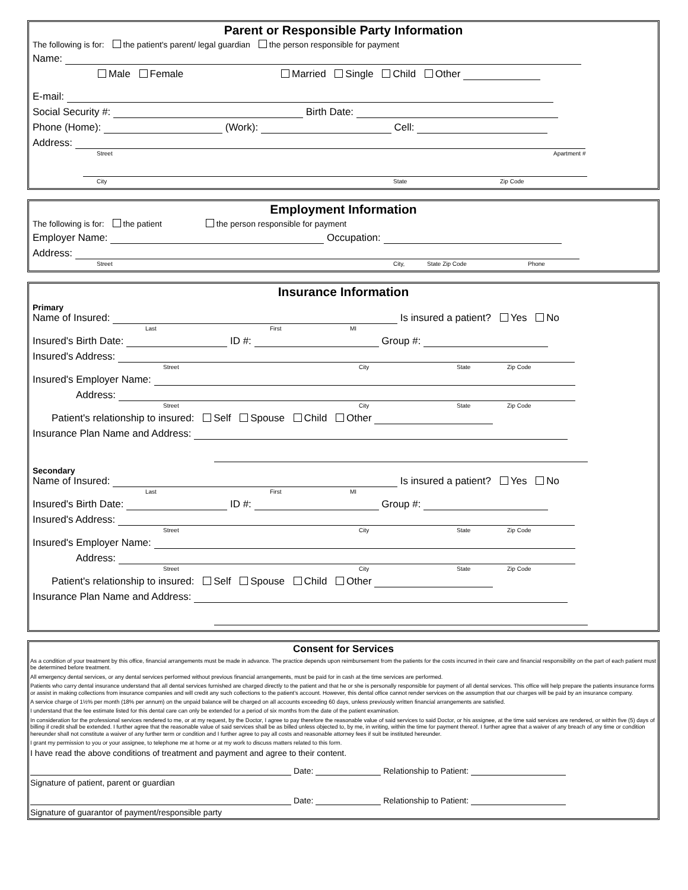Parent or Responsible Party Information
The following is for: the patient's parent/ legal guardian the person responsible for payment
Name:
Male Female Married Single Child Other
E-mail:
Social Security #: Birth Date:
Phone (Home): (Work): Cell:
Address:
Street Apartment #
City State Zip Code
Employment Information
The following is for: the patient the person responsible for payment
Employer Name: Occupation:
Address:
Street City, State Zip Code Phone
Insurance Information
Primary
Name of Insured: Is insured a patient? Yes No
Last First MI
Insured's Birth Date: ID #: Group #:
Insured's Address:
Street City State Zip Code
Insured's Employer Name:
Address:
Street City State Zip Code
Patient's relationship to insured: Self Spouse Child Other
Insurance Plan Name and Address:
Secondary
Name of Insured: Is insured a patient? Yes No
Last First MI
Insured's Birth Date: ID #: Group #:
Insured's Address:
Street City State Zip Code
Insured's Employer Name:
Address:
Street City State Zip Code
Patient's relationship to insured: Self Spouse Child Other
Insurance Plan Name and Address:
Consent for Services
As a condition of your treatment by this office, financial arrangements must be made in advance. The practice depends upon reimbursement from the patients for the costs incurred in their care and financial responsibility on the part of each patient must be determined before treatment.
All emergency dental services, or any dental services performed without previous financial arrangements, must be paid for in cash at the time services are performed.
Patients who carry dental insurance understand that all dental services furnished are charged directly to the patient and that he or she is personally responsible for payment of all dental services. This office will help prepare the patients insurance forms or assist in making collections from insurance companies and will credit any such collections to the patient's account. However, this dental office cannot render services on the assumption that our charges will be paid by an insurance company.
A service charge of 1½% per month (18% per annum) on the unpaid balance will be charged on all accounts exceeding 60 days, unless previously written financial arrangements are satisfied.
I understand that the fee estimate listed for this dental care can only be extended for a period of six months from the date of the patient examination.
In consideration for the professional services rendered to me, or at my request, by the Doctor, I agree to pay therefore the reasonable value of said services to said Doctor, or his assignee, at the time said services are rendered, or within five (5) days of billing if credit shall be extended. I further agree that the reasonable value of said services shall be as billed unless objected to, by me, in writing, within the time for payment thereof. I further agree that a waiver of any breach of any time or condition hereunder shall not constitute a waiver of any further term or condition and I further agree to pay all costs and reasonable attorney fees if suit be instituted hereunder.
I grant my permission to you or your assignee, to telephone me at home or at my work to discuss matters related to this form.
I have read the above conditions of treatment and payment and agree to their content.
Date: Relationship to Patient:
Signature of patient, parent or guardian
Date: Relationship to Patient:
Signature of guarantor of payment/responsible party